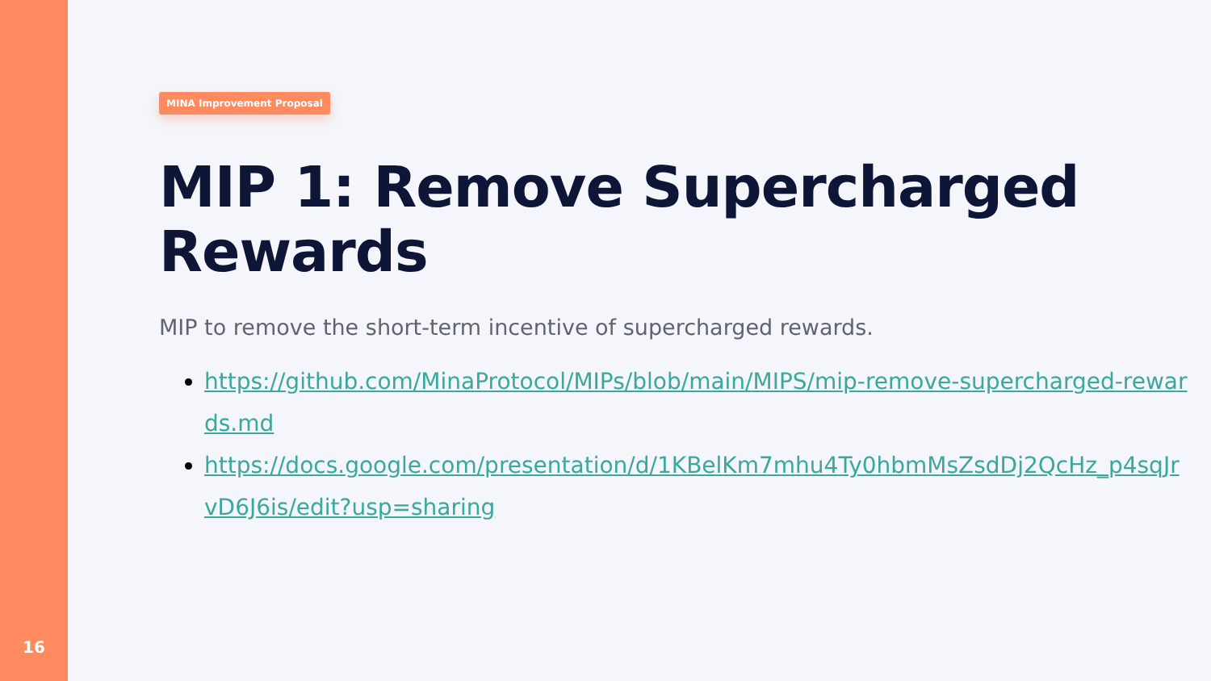16
MINA Improvement Proposal
MIP 1: Remove Supercharged Rewards
MIP to remove the short-term incentive of supercharged rewards.
https://github.com/MinaProtocol/MIPs/blob/main/MIPS/mip-remove-supercharged-rewards.md
https://docs.google.com/presentation/d/1KBelKm7mhu4Ty0hbmMsZsdDj2QcHz_p4sqJrvD6J6is/edit?usp=sharing